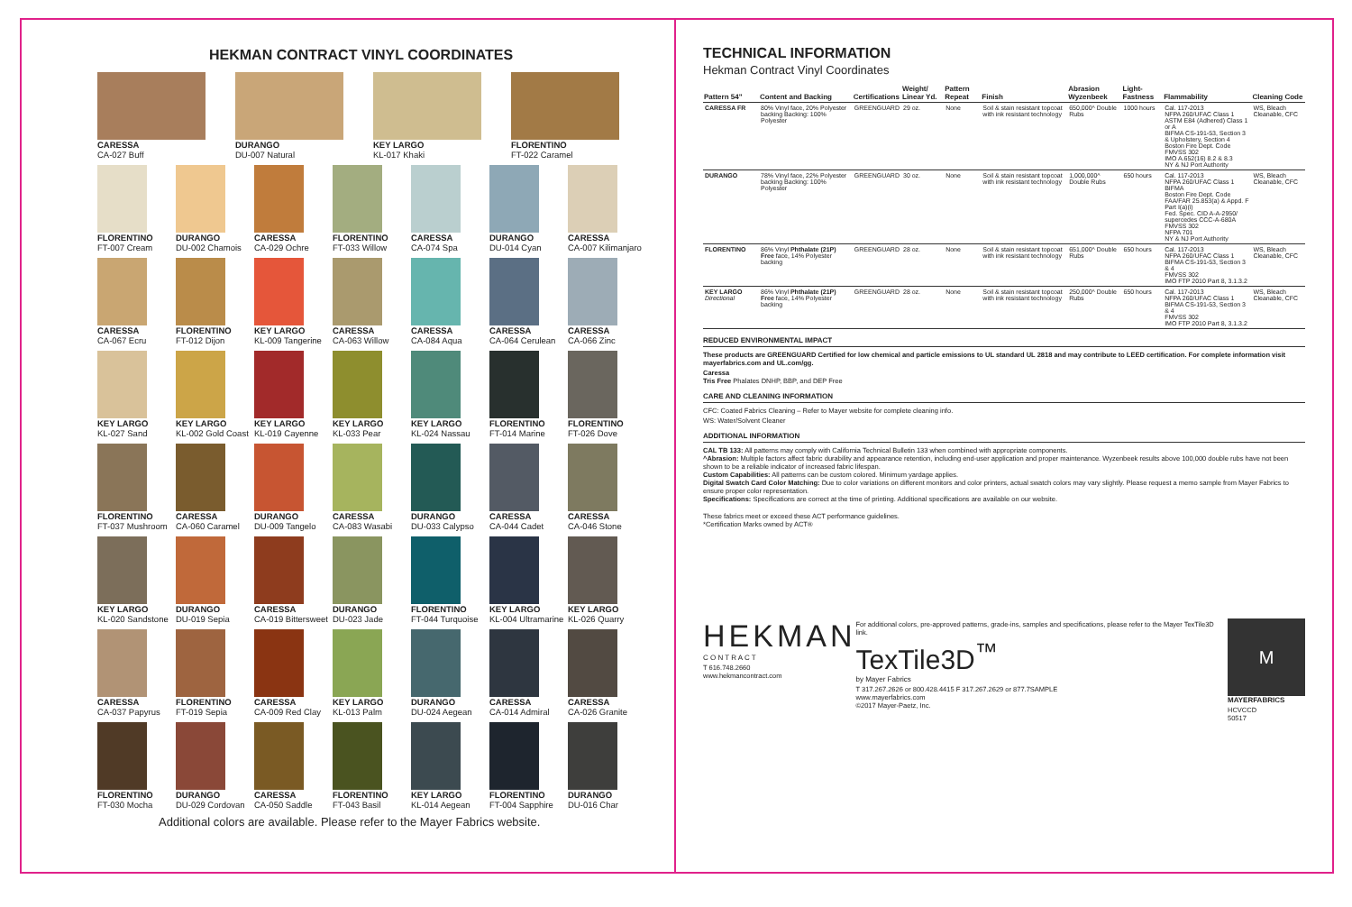HEKMAN CONTRACT VINYL COORDINATES
CARESSA
CA-027 Buff
DURANGO
DU-007 Natural
KEY LARGO
KL-017 Khaki
FLORENTINO
FT-022 Caramel
FLORENTINO
FT-007 Cream
DURANGO
DU-002 Chamois
CARESSA
CA-029 Ochre
FLORENTINO
FT-033 Willow
CARESSA
CA-074 Spa
DURANGO
DU-014 Cyan
CARESSA
CA-007 Kilimanjaro
CARESSA
CA-067 Ecru
FLORENTINO
FT-012 Dijon
KEY LARGO
KL-009 Tangerine
CARESSA
CA-063 Willow
CARESSA
CA-084 Aqua
CARESSA
CA-064 Cerulean
CARESSA
CA-066 Zinc
KEY LARGO
KL-027 Sand
KEY LARGO
KL-002 Gold Coast
KEY LARGO
KL-019 Cayenne
KEY LARGO
KL-033 Pear
KEY LARGO
KL-024 Nassau
FLORENTINO
FT-014 Marine
FLORENTINO
FT-026 Dove
FLORENTINO
FT-037 Mushroom
CARESSA
CA-060 Caramel
DURANGO
DU-009 Tangelo
CARESSA
CA-083 Wasabi
DURANGO
DU-033 Calypso
CARESSA
CA-044 Cadet
CARESSA
CA-046 Stone
KEY LARGO
KL-020 Sandstone
DURANGO
DU-019 Sepia
CARESSA
CA-019 Bittersweet
DURANGO
DU-023 Jade
FLORENTINO
FT-044 Turquoise
KEY LARGO
KL-004 Ultramarine
KEY LARGO
KL-026 Quarry
CARESSA
CA-037 Papyrus
FLORENTINO
FT-019 Sepia
CARESSA
CA-009 Red Clay
KEY LARGO
KL-013 Palm
DURANGO
DU-024 Aegean
CARESSA
CA-014 Admiral
CARESSA
CA-026 Granite
FLORENTINO
FT-030 Mocha
DURANGO
DU-029 Cordovan
CARESSA
CA-050 Saddle
FLORENTINO
FT-043 Basil
KEY LARGO
KL-014 Aegean
FLORENTINO
FT-004 Sapphire
DURANGO
DU-016 Char
Additional colors are available. Please refer to the Mayer Fabrics website.
TECHNICAL INFORMATION
Hekman Contract Vinyl Coordinates
| Pattern 54" | Content and Backing | Certifications | Weight/ Linear Yd. | Pattern Repeat | Finish | Abrasion Wyzenbeek | Light-Fastness | Flammability | Cleaning Code |
| --- | --- | --- | --- | --- | --- | --- | --- | --- | --- |
| CARESSA FR | 80% Vinyl face, 20% Polyester backing Backing: 100% Polyester | GREENGUARD | 29 oz. | None | Soil & stain resistant topcoat with ink resistant technology | 650,000^ Double Rubs | 1000 hours | Cal. 117-2013 NFPA 260/UFAC Class 1 ASTM E84 (Adhered) Class 1 or A BIFMA CS-191-53, Section 3 & Upholstery, Section 4 Boston Fire Dept. Code FMVSS 302 IMO A.652(16) 8.2 & 8.3 NY & NJ Port Authority | WS, Bleach Cleanable, CFC |
| DURANGO | 78% Vinyl face, 22% Polyester backing Backing: 100% Polyester | GREENGUARD | 30 oz. | None | Soil & stain resistant topcoat with ink resistant technology | 1,000,000^ Double Rubs | 650 hours | Cal. 117-2013 NFPA 260/UFAC Class 1 BIFMA Boston Fire Dept. Code FAA/FAR 25.853(a) & Appd. F Part I(a)(i) Fed. Spec. CID A-A-2950/ supercedes CCC-A-680A FMVSS 302 NFPA 701 NY & NJ Port Authority | WS, Bleach Cleanable, CFC |
| FLORENTINO | 86% Vinyl Phthalate (21P) Free face, 14% Polyester backing | GREENGUARD | 28 oz. | None | Soil & stain resistant topcoat with ink resistant technology | 651,000^ Double Rubs | 650 hours | Cal. 117-2013 NFPA 260/UFAC Class 1 BIFMA CS-191-53, Section 3 & 4 FMVSS 302 IMO FTP 2010 Part 8, 3.1.3.2 | WS, Bleach Cleanable, CFC |
| KEY LARGO Directional | 86% Vinyl Phthalate (21P) Free face, 14% Polyester backing | GREENGUARD | 28 oz. | None | Soil & stain resistant topcoat with ink resistant technology | 250,000^ Double Rubs | 650 hours | Cal. 117-2013 NFPA 260/UFAC Class 1 BIFMA CS-191-53, Section 3 & 4 FMVSS 302 IMO FTP 2010 Part 8, 3.1.3.2 | WS, Bleach Cleanable, CFC |
REDUCED ENVIRONMENTAL IMPACT
These products are GREENGUARD Certified for low chemical and particle emissions to UL standard UL 2818 and may contribute to LEED certification. For complete information visit mayerfabrics.com and UL.com/gg.
Caressa
Tris Free Phalates DNHP, BBP, and DEP Free
CARE AND CLEANING INFORMATION
CFC: Coated Fabrics Cleaning – Refer to Mayer website for complete cleaning info.
WS: Water/Solvent Cleaner
ADDITIONAL INFORMATION
CAL TB 133: All patterns may comply with California Technical Bulletin 133 when combined with appropriate components.
^Abrasion: Multiple factors affect fabric durability and appearance retention, including end-user application and proper maintenance. Wyzenbeek results above 100,000 double rubs have not been shown to be a reliable indicator of increased fabric lifespan.
Custom Capabilities: All patterns can be custom colored. Minimum yardage applies.
Digital Swatch Card Color Matching: Due to color variations on different monitors and color printers, actual swatch colors may vary slightly. Please request a memo sample from Mayer Fabrics to ensure proper color representation.
Specifications: Specifications are correct at the time of printing. Additional specifications are available on our website.
These fabrics meet or exceed these ACT performance guidelines.
*Certification Marks owned by ACT®
HEKMAN
C O N T R A C T
T 616.748.2660
www.hekmancontract.com
For additional colors, pre-approved patterns, grade-ins, samples and specifications, please refer to the Mayer TexTile3D link.
TexTile3D<sup>™</sup>
by Mayer Fabrics
T 317.267.2626 or 800.428.4415 F 317.267.2629 or 877.7SAMPLE
www.mayerfabrics.com
©2017 Mayer-Paetz, Inc.
M
MAYERFABRICS
HCVCCD
50517